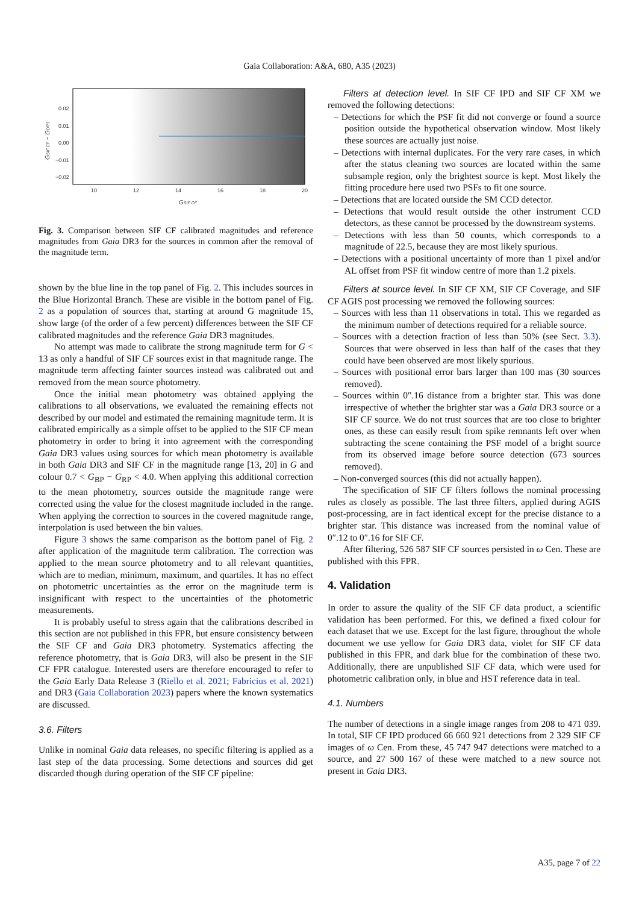Gaia Collaboration: A&A, 680, A35 (2023)
0.02
0.01
0.00
−0.01
−0.02
10
12
14
16
18
20
GSIF CF
GSIF CF − GDR3
Fig. 3. Comparison between SIF CF calibrated magnitudes and reference magnitudes from Gaia DR3 for the sources in common after the removal of the magnitude term.
shown by the blue line in the top panel of Fig. 2. This includes sources in the Blue Horizontal Branch. These are visible in the bottom panel of Fig. 2 as a population of sources that, starting at around G magnitude 15, show large (of the order of a few percent) differences between the SIF CF calibrated magnitudes and the reference Gaia DR3 magnitudes.
No attempt was made to calibrate the strong magnitude term for G < 13 as only a handful of SIF CF sources exist in that magnitude range. The magnitude term affecting fainter sources instead was calibrated out and removed from the mean source photometry.
Once the initial mean photometry was obtained applying the calibrations to all observations, we evaluated the remaining effects not described by our model and estimated the remaining magnitude term. It is calibrated empirically as a simple offset to be applied to the SIF CF mean photometry in order to bring it into agreement with the corresponding Gaia DR3 values using sources for which mean photometry is available in both Gaia DR3 and SIF CF in the magnitude range [13, 20] in G and colour 0.7 < G<sub>BP</sub> − G<sub>RP</sub> < 4.0. When applying this additional correction to the mean photometry, sources outside the magnitude range were corrected using the value for the closest magnitude included in the range. When applying the correction to sources in the covered magnitude range, interpolation is used between the bin values.
Figure 3 shows the same comparison as the bottom panel of Fig. 2 after application of the magnitude term calibration. The correction was applied to the mean source photometry and to all relevant quantities, which are to median, minimum, maximum, and quartiles. It has no effect on photometric uncertainties as the error on the magnitude term is insignificant with respect to the uncertainties of the photometric measurements.
It is probably useful to stress again that the calibrations described in this section are not published in this FPR, but ensure consistency between the SIF CF and Gaia DR3 photometry. Systematics affecting the reference photometry, that is Gaia DR3, will also be present in the SIF CF FPR catalogue. Interested users are therefore encouraged to refer to the Gaia Early Data Release 3 (Riello et al. 2021; Fabricius et al. 2021) and DR3 (Gaia Collaboration 2023) papers where the known systematics are discussed.
3.6. Filters
Unlike in nominal Gaia data releases, no specific filtering is applied as a last step of the data processing. Some detections and sources did get discarded though during operation of the SIF CF pipeline:
Filters at detection level. In SIF CF IPD and SIF CF XM we removed the following detections:
– Detections for which the PSF fit did not converge or found a source position outside the hypothetical observation window. Most likely these sources are actually just noise.
– Detections with internal duplicates. For the very rare cases, in which after the status cleaning two sources are located within the same subsample region, only the brightest source is kept. Most likely the fitting procedure here used two PSFs to fit one source.
– Detections that are located outside the SM CCD detector.
– Detections that would result outside the other instrument CCD detectors, as these cannot be processed by the downstream systems.
– Detections with less than 50 counts, which corresponds to a magnitude of 22.5, because they are most likely spurious.
– Detections with a positional uncertainty of more than 1 pixel and/or AL offset from PSF fit window centre of more than 1.2 pixels.
Filters at source level. In SIF CF XM, SIF CF Coverage, and SIF CF AGIS post processing we removed the following sources:
– Sources with less than 11 observations in total. This we regarded as the minimum number of detections required for a reliable source.
– Sources with a detection fraction of less than 50% (see Sect. 3.3). Sources that were observed in less than half of the cases that they could have been observed are most likely spurious.
– Sources with positional error bars larger than 100 mas (30 sources removed).
– Sources within 0″.16 distance from a brighter star. This was done irrespective of whether the brighter star was a Gaia DR3 source or a SIF CF source. We do not trust sources that are too close to brighter ones, as these can easily result from spike remnants left over when subtracting the scene containing the PSF model of a bright source from its observed image before source detection (673 sources removed).
– Non-converged sources (this did not actually happen).
The specification of SIF CF filters follows the nominal processing rules as closely as possible. The last three filters, applied during AGIS post-processing, are in fact identical except for the precise distance to a brighter star. This distance was increased from the nominal value of 0″.12 to 0″.16 for SIF CF.
After filtering, 526 587 SIF CF sources persisted in ω Cen. These are published with this FPR.
4. Validation
In order to assure the quality of the SIF CF data product, a scientific validation has been performed. For this, we defined a fixed colour for each dataset that we use. Except for the last figure, throughout the whole document we use yellow for Gaia DR3 data, violet for SIF CF data published in this FPR, and dark blue for the combination of these two. Additionally, there are unpublished SIF CF data, which were used for photometric calibration only, in blue and HST reference data in teal.
4.1. Numbers
The number of detections in a single image ranges from 208 to 471 039. In total, SIF CF IPD produced 66 660 921 detections from 2 329 SIF CF images of ω Cen. From these, 45 747 947 detections were matched to a source, and 27 500 167 of these were matched to a new source not present in Gaia DR3.
A35, page 7 of 22